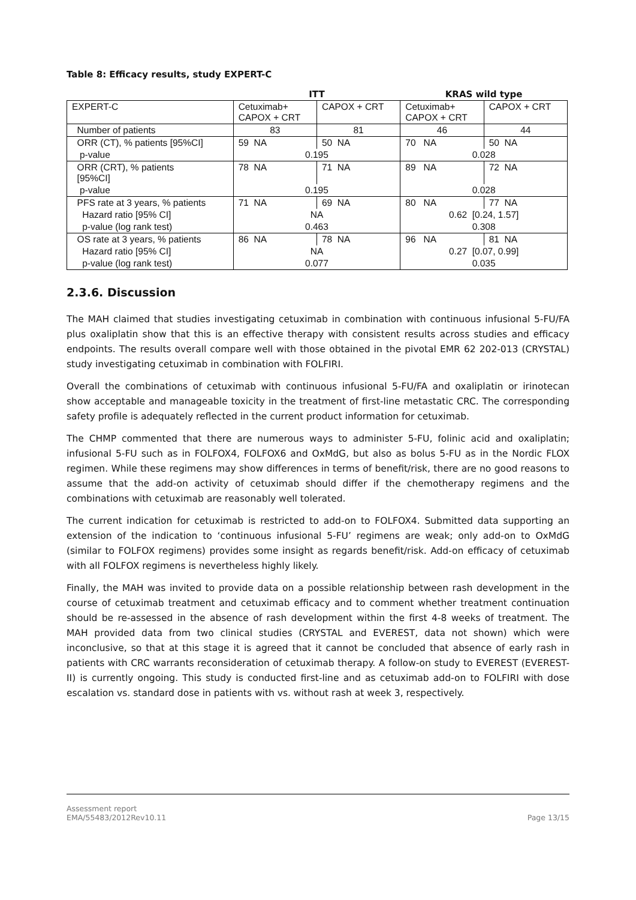Table 8: Efficacy results, study EXPERT-C
| | ITT | | KRAS wild type | |
| --- | --- | --- | --- | --- |
| EXPERT-C | Cetuximab+ CAPOX + CRT | CAPOX + CRT | Cetuximab+ CAPOX + CRT | CAPOX + CRT |
| Number of patients | 83 | 81 | 46 | 44 |
| ORR (CT), % patients [95%CI] | 59 NA | 50 NA | 70 NA | 50 NA |
| p-value | 0.195 | | 0.028 | |
| ORR (CRT), % patients [95%CI] | 78 NA | 71 NA | 89 NA | 72 NA |
| p-value | 0.195 | | 0.028 | |
| PFS rate at 3 years, % patients | 71 NA | 69 NA | 80 NA | 77 NA |
| Hazard ratio [95% CI] | NA | | 0.62 [0.24, 1.57] | |
| p-value (log rank test) | 0.463 | | 0.308 | |
| OS rate at 3 years, % patients | 86 NA | 78 NA | 96 NA | 81 NA |
| Hazard ratio [95% CI] | NA | | 0.27 [0.07, 0.99] | |
| p-value (log rank test) | 0.077 | | 0.035 | |
2.3.6. Discussion
The MAH claimed that studies investigating cetuximab in combination with continuous infusional 5-FU/FA plus oxaliplatin show that this is an effective therapy with consistent results across studies and efficacy endpoints. The results overall compare well with those obtained in the pivotal EMR 62 202-013 (CRYSTAL) study investigating cetuximab in combination with FOLFIRI.
Overall the combinations of cetuximab with continuous infusional 5-FU/FA and oxaliplatin or irinotecan show acceptable and manageable toxicity in the treatment of first-line metastatic CRC. The corresponding safety profile is adequately reflected in the current product information for cetuximab.
The CHMP commented that there are numerous ways to administer 5-FU, folinic acid and oxaliplatin; infusional 5-FU such as in FOLFOX4, FOLFOX6 and OxMdG, but also as bolus 5-FU as in the Nordic FLOX regimen. While these regimens may show differences in terms of benefit/risk, there are no good reasons to assume that the add-on activity of cetuximab should differ if the chemotherapy regimens and the combinations with cetuximab are reasonably well tolerated.
The current indication for cetuximab is restricted to add-on to FOLFOX4. Submitted data supporting an extension of the indication to ‘continuous infusional 5-FU’ regimens are weak; only add-on to OxMdG (similar to FOLFOX regimens) provides some insight as regards benefit/risk. Add-on efficacy of cetuximab with all FOLFOX regimens is nevertheless highly likely.
Finally, the MAH was invited to provide data on a possible relationship between rash development in the course of cetuximab treatment and cetuximab efficacy and to comment whether treatment continuation should be re-assessed in the absence of rash development within the first 4-8 weeks of treatment. The MAH provided data from two clinical studies (CRYSTAL and EVEREST, data not shown) which were inconclusive, so that at this stage it is agreed that it cannot be concluded that absence of early rash in patients with CRC warrants reconsideration of cetuximab therapy. A follow-on study to EVEREST (EVEREST-II) is currently ongoing. This study is conducted first-line and as cetuximab add-on to FOLFIRI with dose escalation vs. standard dose in patients with vs. without rash at week 3, respectively.
Assessment report
EMA/55483/2012Rev10.11
Page 13/15